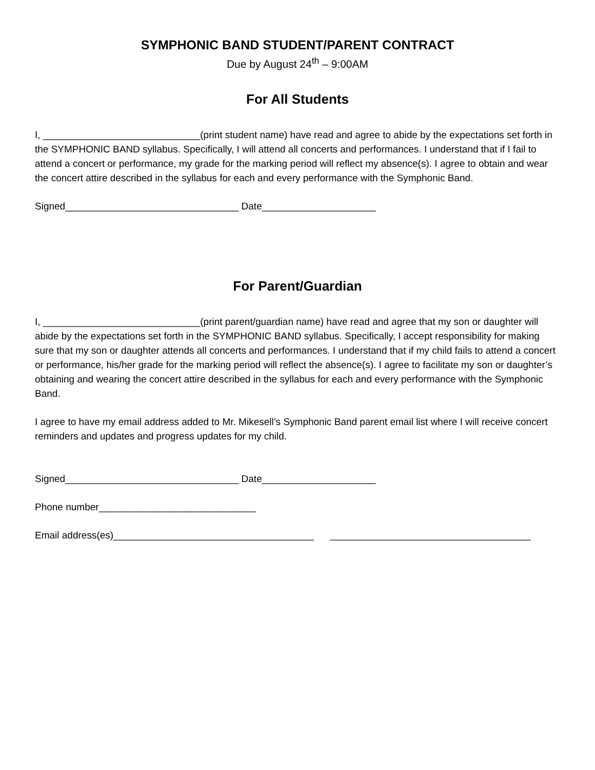SYMPHONIC BAND STUDENT/PARENT CONTRACT
Due by August 24<sup>th</sup> – 9:00AM
For All Students
I, _____________________________(print student name) have read and agree to abide by the expectations set forth in the SYMPHONIC BAND syllabus. Specifically, I will attend all concerts and performances. I understand that if I fail to attend a concert or performance, my grade for the marking period will reflect my absence(s). I agree to obtain and wear the concert attire described in the syllabus for each and every performance with the Symphonic Band.
Signed________________________________ Date_____________________
For Parent/Guardian
I, _____________________________(print parent/guardian name) have read and agree that my son or daughter will abide by the expectations set forth in the SYMPHONIC BAND syllabus. Specifically, I accept responsibility for making sure that my son or daughter attends all concerts and performances. I understand that if my child fails to attend a concert or performance, his/her grade for the marking period will reflect the absence(s). I agree to facilitate my son or daughter’s obtaining and wearing the concert attire described in the syllabus for each and every performance with the Symphonic Band.
I agree to have my email address added to Mr. Mikesell’s Symphonic Band parent email list where I will receive concert reminders and updates and progress updates for my child.
Signed________________________________ Date_____________________
Phone number_____________________________
Email address(es)_____________________________________ _____________________________________